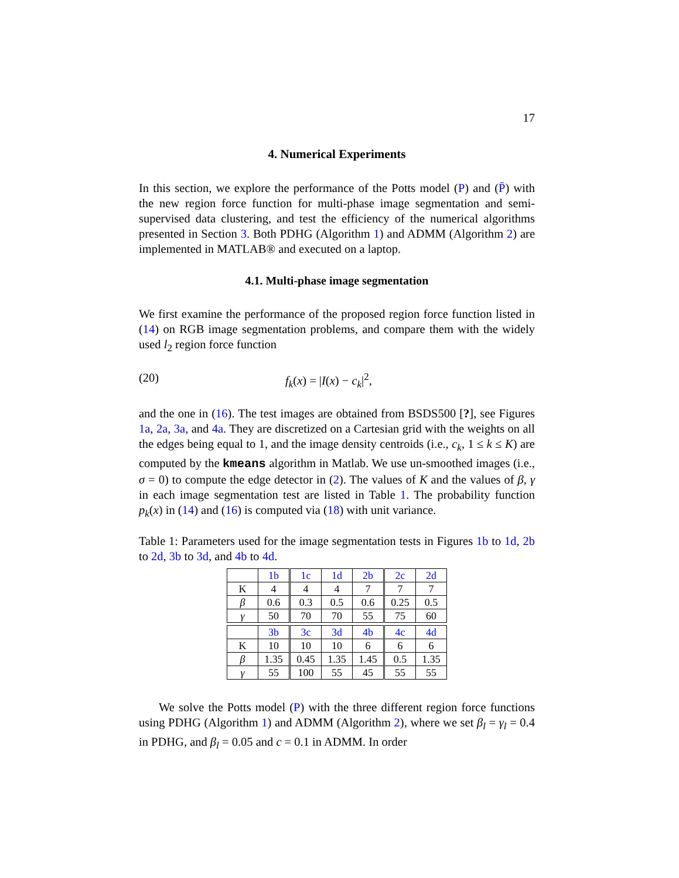17
4. Numerical Experiments
In this section, we explore the performance of the Potts model (P) and (P̄) with the new region force function for multi-phase image segmentation and semi-supervised data clustering, and test the efficiency of the numerical algorithms presented in Section 3. Both PDHG (Algorithm 1) and ADMM (Algorithm 2) are implemented in MATLAB® and executed on a laptop.
4.1. Multi-phase image segmentation
We first examine the performance of the proposed region force function listed in (14) on RGB image segmentation problems, and compare them with the widely used l<sub>2</sub> region force function
(20) f<sub>k</sub>(x) = |I(x) − c<sub>k</sub>|<sup>2</sup>,
and the one in (16). The test images are obtained from BSDS500 [?], see Figures 1a, 2a, 3a, and 4a. They are discretized on a Cartesian grid with the weights on all the edges being equal to 1, and the image density centroids (i.e., c<sub>k</sub>, 1 ≤ k ≤ K) are computed by the kmeans algorithm in Matlab. We use un-smoothed images (i.e., σ = 0) to compute the edge detector in (2). The values of K and the values of β, γ in each image segmentation test are listed in Table 1. The probability function p<sub>k</sub>(x) in (14) and (16) is computed via (18) with unit variance.
Table 1: Parameters used for the image segmentation tests in Figures 1b to 1d, 2b to 2d, 3b to 3d, and 4b to 4d.
| | 1b | 1c | 1d | 2b | 2c | 2d |
| K | 4 | 4 | 4 | 7 | 7 | 7 |
| β | 0.6 | 0.3 | 0.5 | 0.6 | 0.25 | 0.5 |
| γ | 50 | 70 | 70 | 55 | 75 | 60 |
| | 3b | 3c | 3d | 4b | 4c | 4d |
| K | 10 | 10 | 10 | 6 | 6 | 6 |
| β | 1.35 | 0.45 | 1.35 | 1.45 | 0.5 | 1.35 |
| γ | 55 | 100 | 55 | 45 | 55 | 55 |
We solve the Potts model (P) with the three different region force functions using PDHG (Algorithm 1) and ADMM (Algorithm 2), where we set β<sub>l</sub> = γ<sub>l</sub> = 0.4 in PDHG, and β<sub>l</sub> = 0.05 and c = 0.1 in ADMM. In order